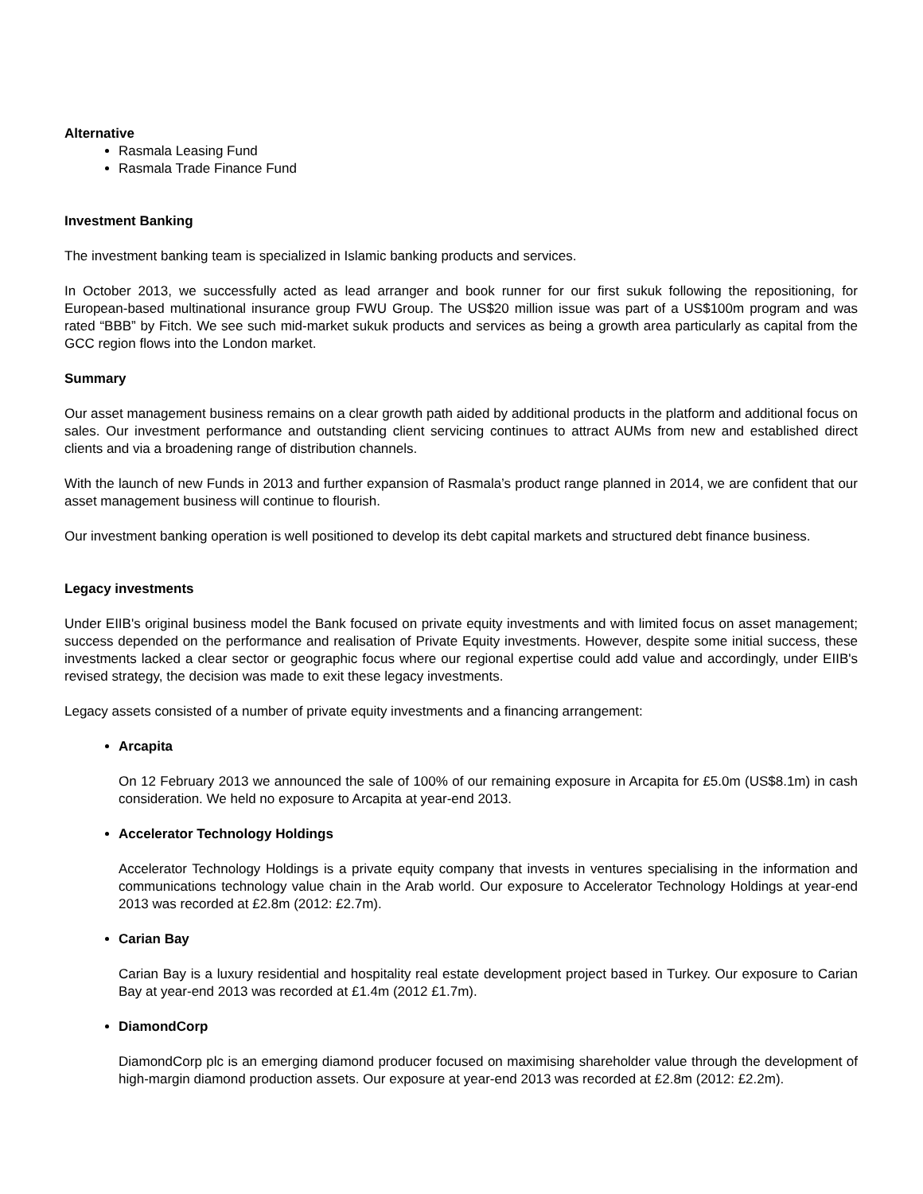Alternative
Rasmala Leasing Fund
Rasmala Trade Finance Fund
Investment Banking
The investment banking team is specialized in Islamic banking products and services.
In October 2013, we successfully acted as lead arranger and book runner for our first sukuk following the repositioning, for European-based multinational insurance group FWU Group. The US$20 million issue was part of a US$100m program and was rated “BBB” by Fitch. We see such mid-market sukuk products and services as being a growth area particularly as capital from the GCC region flows into the London market.
Summary
Our asset management business remains on a clear growth path aided by additional products in the platform and additional focus on sales. Our investment performance and outstanding client servicing continues to attract AUMs from new and established direct clients and via a broadening range of distribution channels.
With the launch of new Funds in 2013 and further expansion of Rasmala’s product range planned in 2014, we are confident that our asset management business will continue to flourish.
Our investment banking operation is well positioned to develop its debt capital markets and structured debt finance business.
Legacy investments
Under EIIB's original business model the Bank focused on private equity investments and with limited focus on asset management; success depended on the performance and realisation of Private Equity investments. However, despite some initial success, these investments lacked a clear sector or geographic focus where our regional expertise could add value and accordingly, under EIIB's revised strategy, the decision was made to exit these legacy investments.
Legacy assets consisted of a number of private equity investments and a financing arrangement:
Arcapita
On 12 February 2013 we announced the sale of 100% of our remaining exposure in Arcapita for £5.0m (US$8.1m) in cash consideration. We held no exposure to Arcapita at year-end 2013.
Accelerator Technology Holdings
Accelerator Technology Holdings is a private equity company that invests in ventures specialising in the information and communications technology value chain in the Arab world. Our exposure to Accelerator Technology Holdings at year-end 2013 was recorded at £2.8m (2012: £2.7m).
Carian Bay
Carian Bay is a luxury residential and hospitality real estate development project based in Turkey. Our exposure to Carian Bay at year-end 2013 was recorded at £1.4m (2012 £1.7m).
DiamondCorp
DiamondCorp plc is an emerging diamond producer focused on maximising shareholder value through the development of high-margin diamond production assets. Our exposure at year-end 2013 was recorded at £2.8m (2012: £2.2m).